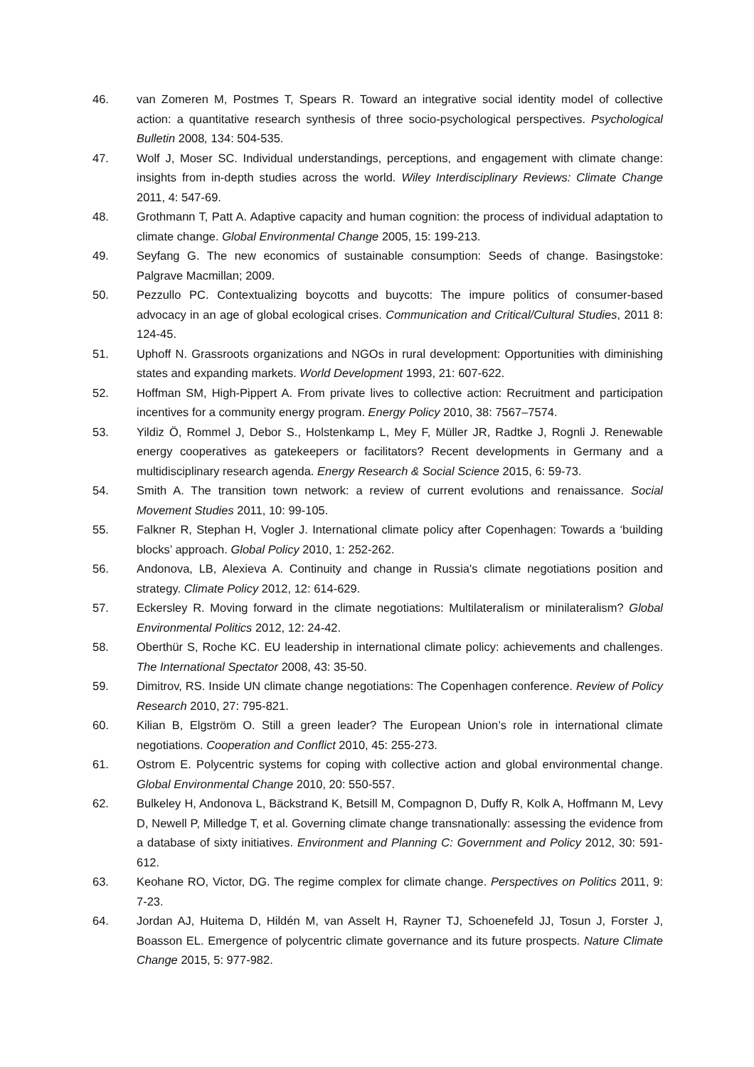46. van Zomeren M, Postmes T, Spears R. Toward an integrative social identity model of collective action: a quantitative research synthesis of three socio-psychological perspectives. Psychological Bulletin 2008, 134: 504-535.
47. Wolf J, Moser SC. Individual understandings, perceptions, and engagement with climate change: insights from in-depth studies across the world. Wiley Interdisciplinary Reviews: Climate Change 2011, 4: 547-69.
48. Grothmann T, Patt A. Adaptive capacity and human cognition: the process of individual adaptation to climate change. Global Environmental Change 2005, 15: 199-213.
49. Seyfang G. The new economics of sustainable consumption: Seeds of change. Basingstoke: Palgrave Macmillan; 2009.
50. Pezzullo PC. Contextualizing boycotts and buycotts: The impure politics of consumer-based advocacy in an age of global ecological crises. Communication and Critical/Cultural Studies, 2011 8: 124-45.
51. Uphoff N. Grassroots organizations and NGOs in rural development: Opportunities with diminishing states and expanding markets. World Development 1993, 21: 607-622.
52. Hoffman SM, High-Pippert A. From private lives to collective action: Recruitment and participation incentives for a community energy program. Energy Policy 2010, 38: 7567–7574.
53. Yildiz Ö, Rommel J, Debor S., Holstenkamp L, Mey F, Müller JR, Radtke J, Rognli J. Renewable energy cooperatives as gatekeepers or facilitators? Recent developments in Germany and a multidisciplinary research agenda. Energy Research & Social Science 2015, 6: 59-73.
54. Smith A. The transition town network: a review of current evolutions and renaissance. Social Movement Studies 2011, 10: 99-105.
55. Falkner R, Stephan H, Vogler J. International climate policy after Copenhagen: Towards a ‘building blocks’ approach. Global Policy 2010, 1: 252-262.
56. Andonova, LB, Alexieva A. Continuity and change in Russia's climate negotiations position and strategy. Climate Policy 2012, 12: 614-629.
57. Eckersley R. Moving forward in the climate negotiations: Multilateralism or minilateralism? Global Environmental Politics 2012, 12: 24-42.
58. Oberthür S, Roche KC. EU leadership in international climate policy: achievements and challenges. The International Spectator 2008, 43: 35-50.
59. Dimitrov, RS. Inside UN climate change negotiations: The Copenhagen conference. Review of Policy Research 2010, 27: 795-821.
60. Kilian B, Elgström O. Still a green leader? The European Union’s role in international climate negotiations. Cooperation and Conflict 2010, 45: 255-273.
61. Ostrom E. Polycentric systems for coping with collective action and global environmental change. Global Environmental Change 2010, 20: 550-557.
62. Bulkeley H, Andonova L, Bäckstrand K, Betsill M, Compagnon D, Duffy R, Kolk A, Hoffmann M, Levy D, Newell P, Milledge T, et al. Governing climate change transnationally: assessing the evidence from a database of sixty initiatives. Environment and Planning C: Government and Policy 2012, 30: 591-612.
63. Keohane RO, Victor, DG. The regime complex for climate change. Perspectives on Politics 2011, 9: 7-23.
64. Jordan AJ, Huitema D, Hildén M, van Asselt H, Rayner TJ, Schoenefeld JJ, Tosun J, Forster J, Boasson EL. Emergence of polycentric climate governance and its future prospects. Nature Climate Change 2015, 5: 977-982.